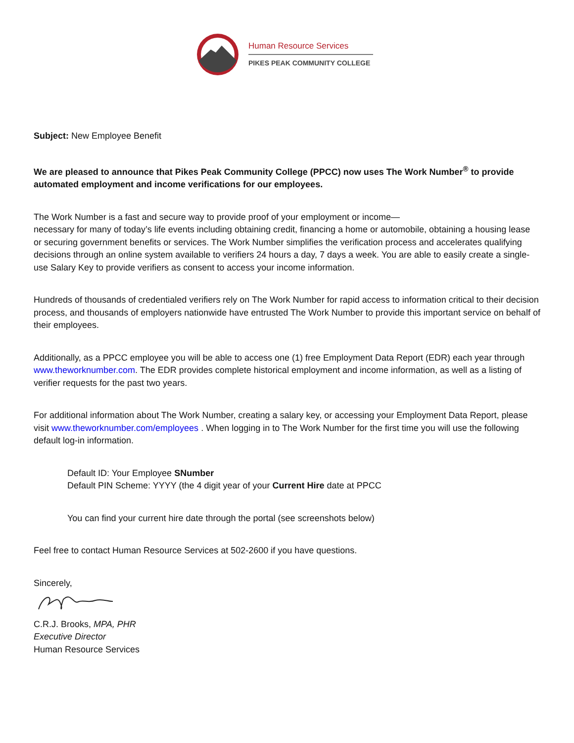Human Resource Services
PIKES PEAK COMMUNITY COLLEGE
Subject: New Employee Benefit
We are pleased to announce that Pikes Peak Community College (PPCC) now uses The Work Number<sup>®</sup> to provide automated employment and income verifications for our employees.
The Work Number is a fast and secure way to provide proof of your employment or income—
necessary for many of today’s life events including obtaining credit, financing a home or automobile, obtaining a housing lease or securing government benefits or services. The Work Number simplifies the verification process and accelerates qualifying decisions through an online system available to verifiers 24 hours a day, 7 days a week. You are able to easily create a single-use Salary Key to provide verifiers as consent to access your income information.
Hundreds of thousands of credentialed verifiers rely on The Work Number for rapid access to information critical to their decision process, and thousands of employers nationwide have entrusted The Work Number to provide this important service on behalf of their employees.
Additionally, as a PPCC employee you will be able to access one (1) free Employment Data Report (EDR) each year through www.theworknumber.com. The EDR provides complete historical employment and income information, as well as a listing of verifier requests for the past two years.
For additional information about The Work Number, creating a salary key, or accessing your Employment Data Report, please visit www.theworknumber.com/employees . When logging in to The Work Number for the first time you will use the following default log-in information.
Default ID: Your Employee SNumber
Default PIN Scheme: YYYY (the 4 digit year of your Current Hire date at PPCC
You can find your current hire date through the portal (see screenshots below)
Feel free to contact Human Resource Services at 502-2600 if you have questions.
Sincerely,
C.R.J. Brooks, MPA, PHR
Executive Director
Human Resource Services